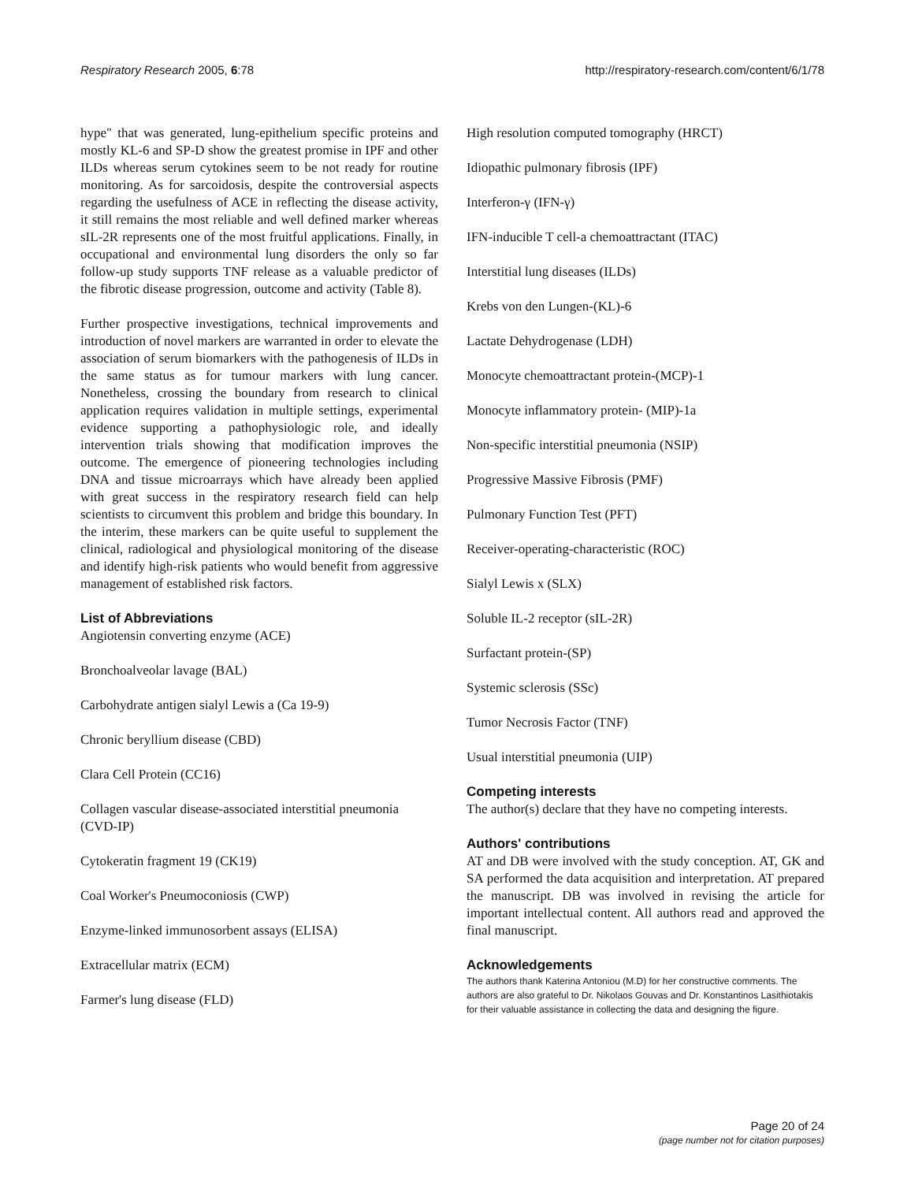Respiratory Research 2005, 6:78 http://respiratory-research.com/content/6/1/78
hype" that was generated, lung-epithelium specific proteins and mostly KL-6 and SP-D show the greatest promise in IPF and other ILDs whereas serum cytokines seem to be not ready for routine monitoring. As for sarcoidosis, despite the controversial aspects regarding the usefulness of ACE in reflecting the disease activity, it still remains the most reliable and well defined marker whereas sIL-2R represents one of the most fruitful applications. Finally, in occupational and environmental lung disorders the only so far follow-up study supports TNF release as a valuable predictor of the fibrotic disease progression, outcome and activity (Table 8).
Further prospective investigations, technical improvements and introduction of novel markers are warranted in order to elevate the association of serum biomarkers with the pathogenesis of ILDs in the same status as for tumour markers with lung cancer. Nonetheless, crossing the boundary from research to clinical application requires validation in multiple settings, experimental evidence supporting a pathophysiologic role, and ideally intervention trials showing that modification improves the outcome. The emergence of pioneering technologies including DNA and tissue microarrays which have already been applied with great success in the respiratory research field can help scientists to circumvent this problem and bridge this boundary. In the interim, these markers can be quite useful to supplement the clinical, radiological and physiological monitoring of the disease and identify high-risk patients who would benefit from aggressive management of established risk factors.
List of Abbreviations
Angiotensin converting enzyme (ACE)
Bronchoalveolar lavage (BAL)
Carbohydrate antigen sialyl Lewis a (Ca 19-9)
Chronic beryllium disease (CBD)
Clara Cell Protein (CC16)
Collagen vascular disease-associated interstitial pneumonia (CVD-IP)
Cytokeratin fragment 19 (CK19)
Coal Worker's Pneumoconiosis (CWP)
Enzyme-linked immunosorbent assays (ELISA)
Extracellular matrix (ECM)
Farmer's lung disease (FLD)
High resolution computed tomography (HRCT)
Idiopathic pulmonary fibrosis (IPF)
Interferon-γ (IFN-γ)
IFN-inducible T cell-a chemoattractant (ITAC)
Interstitial lung diseases (ILDs)
Krebs von den Lungen-(KL)-6
Lactate Dehydrogenase (LDH)
Monocyte chemoattractant protein-(MCP)-1
Monocyte inflammatory protein- (MIP)-1a
Non-specific interstitial pneumonia (NSIP)
Progressive Massive Fibrosis (PMF)
Pulmonary Function Test (PFT)
Receiver-operating-characteristic (ROC)
Sialyl Lewis x (SLX)
Soluble IL-2 receptor (sIL-2R)
Surfactant protein-(SP)
Systemic sclerosis (SSc)
Tumor Necrosis Factor (TNF)
Usual interstitial pneumonia (UIP)
Competing interests
The author(s) declare that they have no competing interests.
Authors' contributions
AT and DB were involved with the study conception. AT, GK and SA performed the data acquisition and interpretation. AT prepared the manuscript. DB was involved in revising the article for important intellectual content. All authors read and approved the final manuscript.
Acknowledgements
The authors thank Katerina Antoniou (M.D) for her constructive comments. The authors are also grateful to Dr. Nikolaos Gouvas and Dr. Konstantinos Lasithiotakis for their valuable assistance in collecting the data and designing the figure.
Page 20 of 24
(page number not for citation purposes)